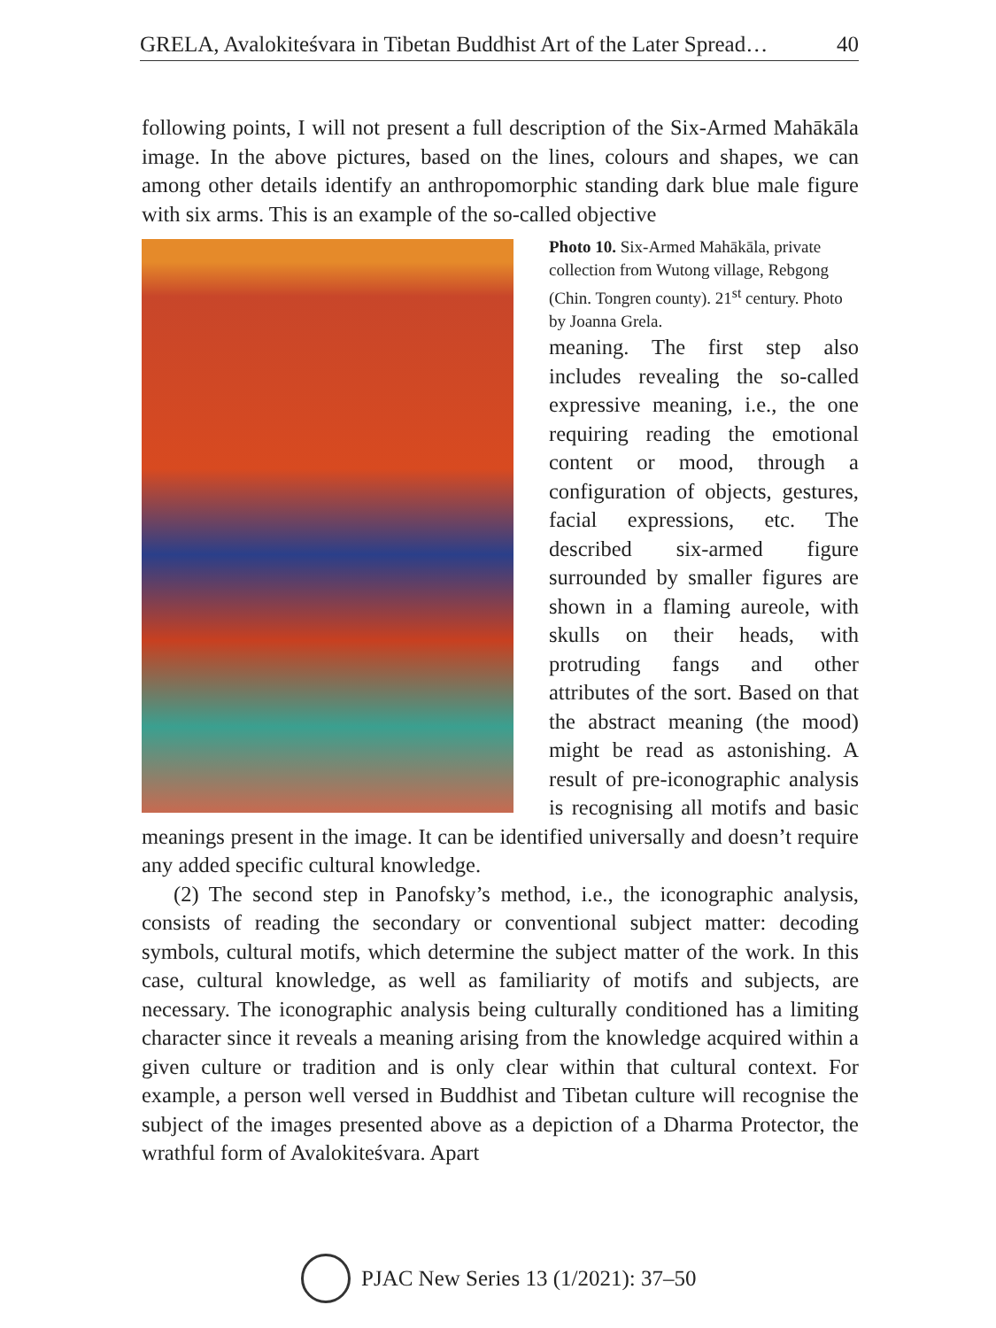GRELA, Avalokiteśvara in Tibetan Buddhist Art of the Later Spread… 40
following points, I will not present a full description of the Six-Armed Mahākāla image. In the above pictures, based on the lines, colours and shapes, we can among other details identify an anthropomorphic standing dark blue male figure with six arms. This is an example of the so-called objective
Photo 10. Six-Armed Mahākāla, private collection from Wutong village, Rebgong (Chin. Tongren county). 21<sup>st</sup> century. Photo by Joanna Grela.
meaning. The first step also includes revealing the so-called expressive meaning, i.e., the one requiring reading the emotional content or mood, through a configuration of objects, gestures, facial expressions, etc. The described six-armed figure surrounded by smaller figures are shown in a flaming aureole, with skulls on their heads, with protruding fangs and other attributes of the sort. Based on that the abstract meaning (the mood) might be read as astonishing. A result of pre-iconographic analysis is recognising all motifs and basic meanings present in the image. It can be identified universally and doesn’t require any added specific cultural knowledge.
(2) The second step in Panofsky’s method, i.e., the iconographic analysis, consists of reading the secondary or conventional subject matter: decoding symbols, cultural motifs, which determine the subject matter of the work. In this case, cultural knowledge, as well as familiarity of motifs and subjects, are necessary. The iconographic analysis being culturally conditioned has a limiting character since it reveals a meaning arising from the knowledge acquired within a given culture or tradition and is only clear within that cultural context. For example, a person well versed in Buddhist and Tibetan culture will recognise the subject of the images presented above as a depiction of a Dharma Protector, the wrathful form of Avalokiteśvara. Apart
PJAC New Series 13 (1/2021): 37–50